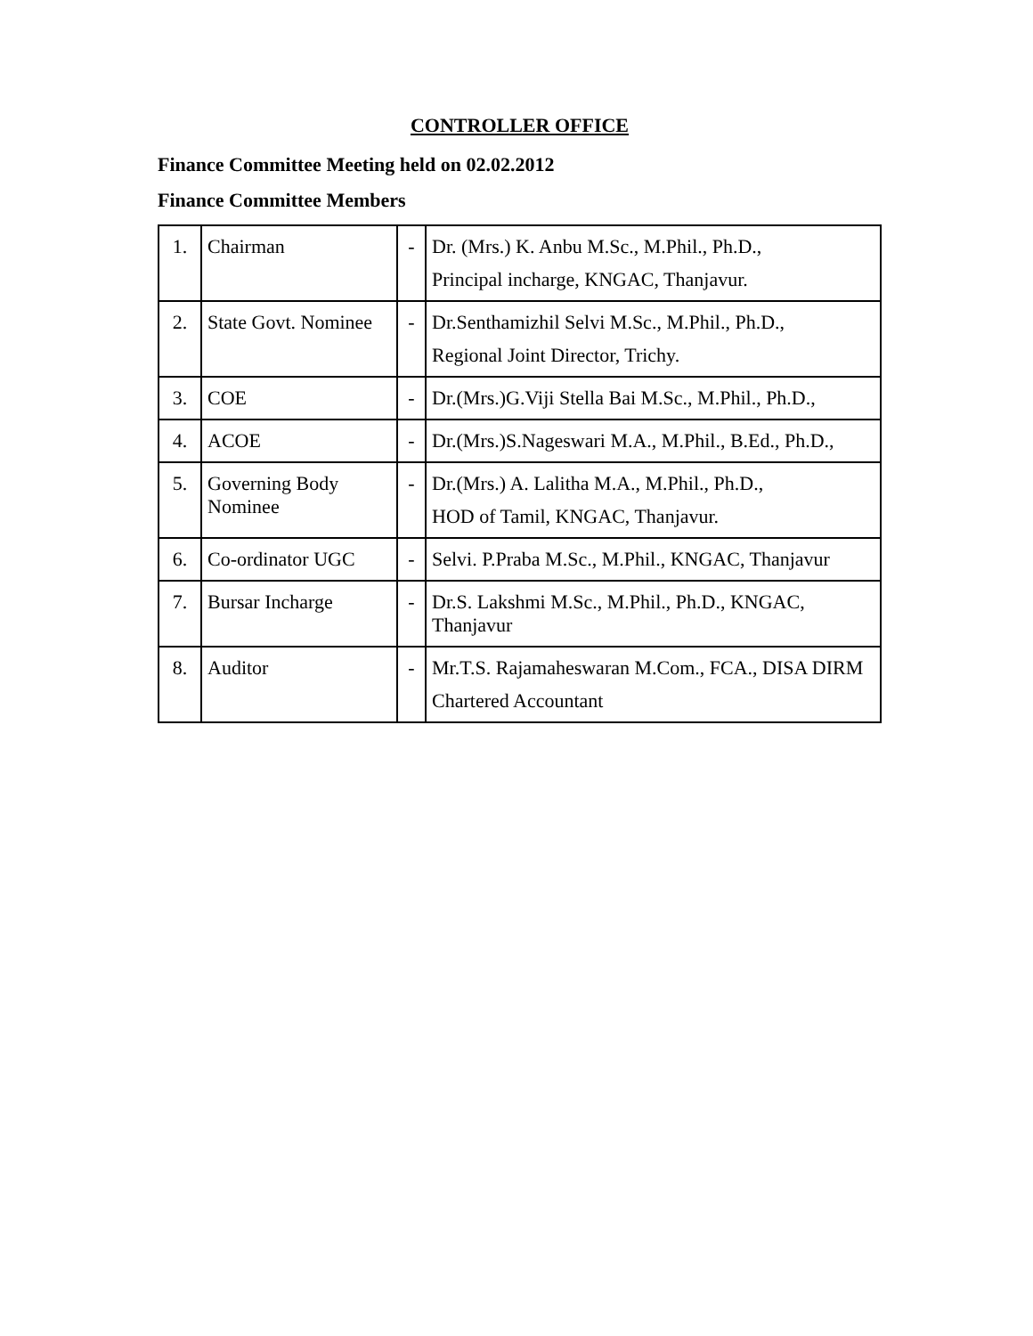CONTROLLER OFFICE
Finance Committee Meeting held on 02.02.2012
Finance Committee Members
| 1. | Chairman | - | Dr. (Mrs.) K. Anbu M.Sc., M.Phil., Ph.D., Principal incharge, KNGAC, Thanjavur. |
| 2. | State Govt. Nominee | - | Dr.Senthamizhil Selvi M.Sc., M.Phil., Ph.D., Regional Joint Director, Trichy. |
| 3. | COE | - | Dr.(Mrs.)G.Viji Stella Bai M.Sc., M.Phil., Ph.D., |
| 4. | ACOE | - | Dr.(Mrs.)S.Nageswari M.A., M.Phil., B.Ed., Ph.D., |
| 5. | Governing Body Nominee | - | Dr.(Mrs.) A. Lalitha M.A., M.Phil., Ph.D., HOD of Tamil, KNGAC, Thanjavur. |
| 6. | Co-ordinator UGC | - | Selvi. P.Praba M.Sc., M.Phil., KNGAC, Thanjavur |
| 7. | Bursar Incharge | - | Dr.S. Lakshmi M.Sc., M.Phil., Ph.D., KNGAC, Thanjavur |
| 8. | Auditor | - | Mr.T.S. Rajamaheswaran M.Com., FCA., DISA DIRM Chartered Accountant |